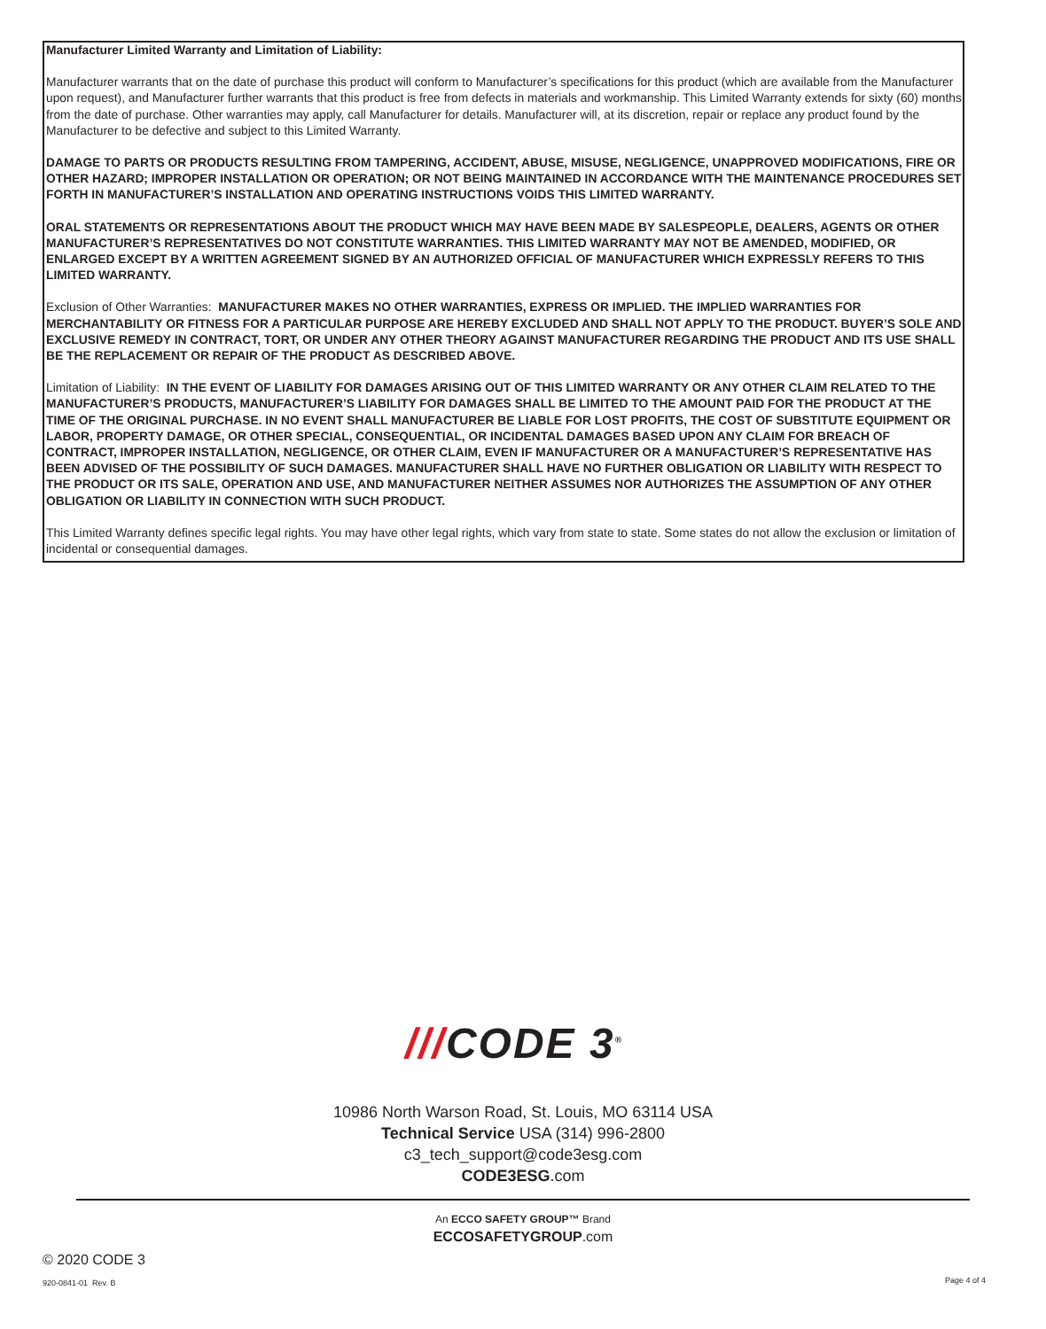Manufacturer Limited Warranty and Limitation of Liability:
Manufacturer warrants that on the date of purchase this product will conform to Manufacturer’s specifications for this product (which are available from the Manufacturer upon request), and Manufacturer further warrants that this product is free from defects in materials and workmanship. This Limited Warranty extends for sixty (60) months from the date of purchase. Other warranties may apply, call Manufacturer for details. Manufacturer will, at its discretion, repair or replace any product found by the Manufacturer to be defective and subject to this Limited Warranty.
DAMAGE TO PARTS OR PRODUCTS RESULTING FROM TAMPERING, ACCIDENT, ABUSE, MISUSE, NEGLIGENCE, UNAPPROVED MODIFICATIONS, FIRE OR OTHER HAZARD; IMPROPER INSTALLATION OR OPERATION; OR NOT BEING MAINTAINED IN ACCORDANCE WITH THE MAINTENANCE PROCEDURES SET FORTH IN MANUFACTURER’S INSTALLATION AND OPERATING INSTRUCTIONS VOIDS THIS LIMITED WARRANTY.
ORAL STATEMENTS OR REPRESENTATIONS ABOUT THE PRODUCT WHICH MAY HAVE BEEN MADE BY SALESPEOPLE, DEALERS, AGENTS OR OTHER MANUFACTURER’S REPRESENTATIVES DO NOT CONSTITUTE WARRANTIES. THIS LIMITED WARRANTY MAY NOT BE AMENDED, MODIFIED, OR ENLARGED EXCEPT BY A WRITTEN AGREEMENT SIGNED BY AN AUTHORIZED OFFICIAL OF MANUFACTURER WHICH EXPRESSLY REFERS TO THIS LIMITED WARRANTY.
Exclusion of Other Warranties: MANUFACTURER MAKES NO OTHER WARRANTIES, EXPRESS OR IMPLIED. THE IMPLIED WARRANTIES FOR MERCHANTABILITY OR FITNESS FOR A PARTICULAR PURPOSE ARE HEREBY EXCLUDED AND SHALL NOT APPLY TO THE PRODUCT. BUYER’S SOLE AND EXCLUSIVE REMEDY IN CONTRACT, TORT, OR UNDER ANY OTHER THEORY AGAINST MANUFACTURER REGARDING THE PRODUCT AND ITS USE SHALL BE THE REPLACEMENT OR REPAIR OF THE PRODUCT AS DESCRIBED ABOVE.
Limitation of Liability: IN THE EVENT OF LIABILITY FOR DAMAGES ARISING OUT OF THIS LIMITED WARRANTY OR ANY OTHER CLAIM RELATED TO THE MANUFACTURER’S PRODUCTS, MANUFACTURER’S LIABILITY FOR DAMAGES SHALL BE LIMITED TO THE AMOUNT PAID FOR THE PRODUCT AT THE TIME OF THE ORIGINAL PURCHASE. IN NO EVENT SHALL MANUFACTURER BE LIABLE FOR LOST PROFITS, THE COST OF SUBSTITUTE EQUIPMENT OR LABOR, PROPERTY DAMAGE, OR OTHER SPECIAL, CONSEQUENTIAL, OR INCIDENTAL DAMAGES BASED UPON ANY CLAIM FOR BREACH OF CONTRACT, IMPROPER INSTALLATION, NEGLIGENCE, OR OTHER CLAIM, EVEN IF MANUFACTURER OR A MANUFACTURER’S REPRESENTATIVE HAS BEEN ADVISED OF THE POSSIBILITY OF SUCH DAMAGES. MANUFACTURER SHALL HAVE NO FURTHER OBLIGATION OR LIABILITY WITH RESPECT TO THE PRODUCT OR ITS SALE, OPERATION AND USE, AND MANUFACTURER NEITHER ASSUMES NOR AUTHORIZES THE ASSUMPTION OF ANY OTHER OBLIGATION OR LIABILITY IN CONNECTION WITH SUCH PRODUCT.
This Limited Warranty defines specific legal rights. You may have other legal rights, which vary from state to state. Some states do not allow the exclusion or limitation of incidental or consequential damages.
///CODE 3<sup>®</sup>
10986 North Warson Road, St. Louis, MO 63114 USA
Technical Service USA (314) 996-2800
c3_tech_support@code3esg.com
CODE3ESG.com
An ECCO SAFETY GROUP™ Brand
ECCOSAFETYGROUP.com
© 2020 CODE 3
920-0841-01 Rev. B Page 4 of 4